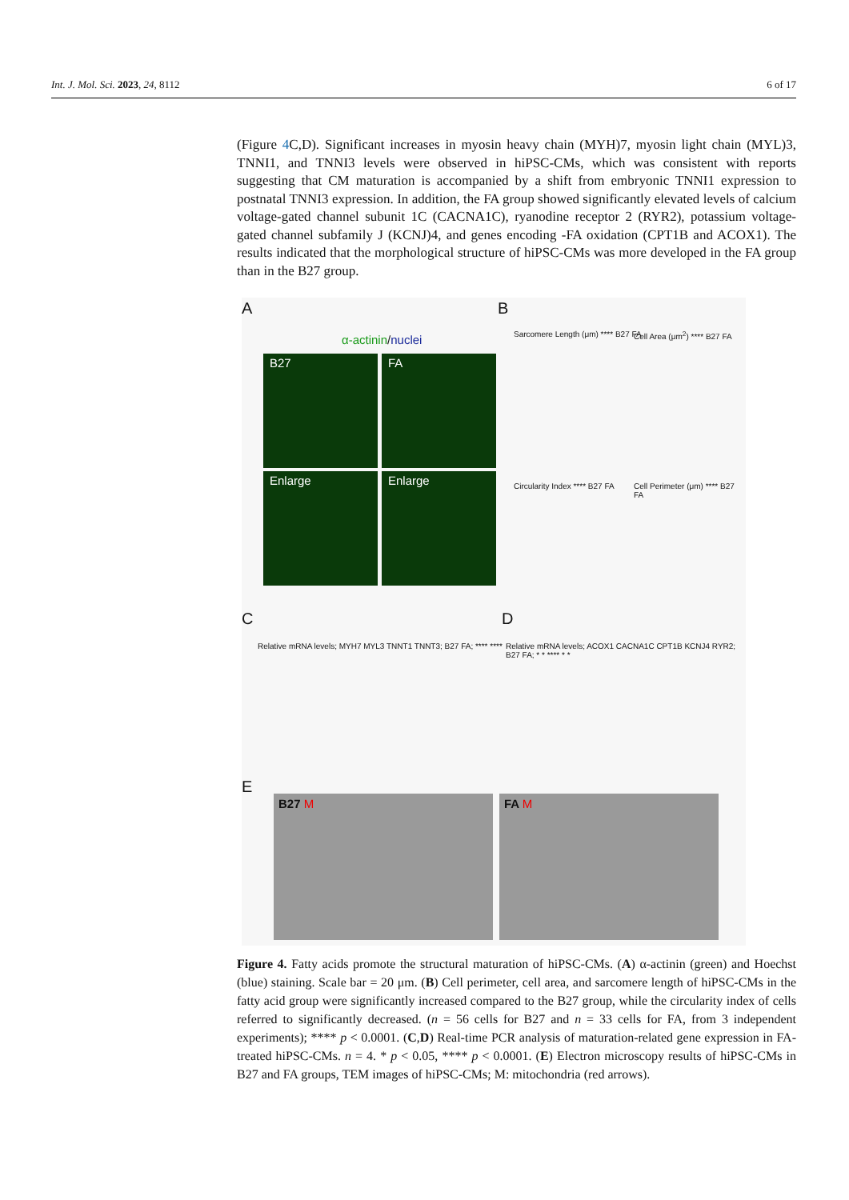Int. J. Mol. Sci. 2023, 24, 8112 6 of 17
(Figure 4 C,D). Significant increases in myosin heavy chain (MYH)7, myosin light chain (MYL)3, TNNI1, and TNNI3 levels were observed in hiPSC-CMs, which was consistent with reports suggesting that CM maturation is accompanied by a shift from embryonic TNNI1 expression to postnatal TNNI3 expression. In addition, the FA group showed significantly elevated levels of calcium voltage-gated channel subunit 1C (CACNA1C), ryanodine receptor 2 (RYR2), potassium voltage-gated channel subfamily J (KCNJ)4, and genes encoding -FA oxidation (CPT1B and ACOX1). The results indicated that the morphological structure of hiPSC-CMs was more developed in the FA group than in the B27 group.
A B
α-actinin/nuclei
B27 FA
Enlarge Enlarge
Sarcomere Length (μm) **** B27 FA
Cell Area (μm<sup>2</sup>) **** B27 FA
Circularity Index **** B27 FA
Cell Perimeter (μm) **** B27 FA
C D
Relative mRNA levels; MYH7 MYL3 TNNT1 TNNT3; B27 FA; **** ****
Relative mRNA levels; ACOX1 CACNA1C CPT1B KCNJ4 RYR2; B27 FA; * * **** * *
E
B27 M FA M
Figure 4. Fatty acids promote the structural maturation of hiPSC-CMs. (A) α-actinin (green) and Hoechst (blue) staining. Scale bar = 20 μm. (B) Cell perimeter, cell area, and sarcomere length of hiPSC-CMs in the fatty acid group were significantly increased compared to the B27 group, while the circularity index of cells referred to significantly decreased. (n = 56 cells for B27 and n = 33 cells for FA, from 3 independent experiments); **** p < 0.0001. (C,D) Real-time PCR analysis of maturation-related gene expression in FA-treated hiPSC-CMs. n = 4. * p < 0.05, **** p < 0.0001. (E) Electron microscopy results of hiPSC-CMs in B27 and FA groups, TEM images of hiPSC-CMs; M: mitochondria (red arrows).